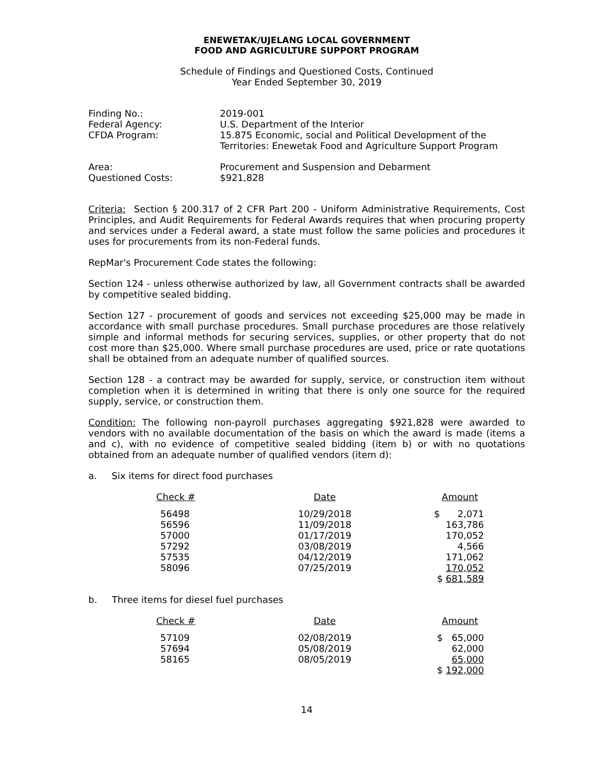ENEWETAK/UJELANG LOCAL GOVERNMENT
FOOD AND AGRICULTURE SUPPORT PROGRAM
Schedule of Findings and Questioned Costs, Continued
Year Ended September 30, 2019
| Finding No.: | 2019-001 |
| Federal Agency: | U.S. Department of the Interior |
| CFDA Program: | 15.875 Economic, social and Political Development of the Territories: Enewetak Food and Agriculture Support Program |
| Area: | Procurement and Suspension and Debarment |
| Questioned Costs: | $921,828 |
Criteria: Section § 200.317 of 2 CFR Part 200 - Uniform Administrative Requirements, Cost Principles, and Audit Requirements for Federal Awards requires that when procuring property and services under a Federal award, a state must follow the same policies and procedures it uses for procurements from its non-Federal funds.
RepMar's Procurement Code states the following:
Section 124 - unless otherwise authorized by law, all Government contracts shall be awarded by competitive sealed bidding.
Section 127 - procurement of goods and services not exceeding $25,000 may be made in accordance with small purchase procedures. Small purchase procedures are those relatively simple and informal methods for securing services, supplies, or other property that do not cost more than $25,000. Where small purchase procedures are used, price or rate quotations shall be obtained from an adequate number of qualified sources.
Section 128 - a contract may be awarded for supply, service, or construction item without completion when it is determined in writing that there is only one source for the required supply, service, or construction them.
Condition: The following non-payroll purchases aggregating $921,828 were awarded to vendors with no available documentation of the basis on which the award is made (items a and c), with no evidence of competitive sealed bidding (item b) or with no quotations obtained from an adequate number of qualified vendors (item d):
a. Six items for direct food purchases
| Check # | Date | Amount |
| --- | --- | --- |
| 56498 | 10/29/2018 | $ 2,071 |
| 56596 | 11/09/2018 | 163,786 |
| 57000 | 01/17/2019 | 170,052 |
| 57292 | 03/08/2019 | 4,566 |
| 57535 | 04/12/2019 | 171,062 |
| 58096 | 07/25/2019 | 170,052 |
| | | $ 681,589 |
b. Three items for diesel fuel purchases
| Check # | Date | Amount |
| --- | --- | --- |
| 57109 | 02/08/2019 | $ 65,000 |
| 57694 | 05/08/2019 | 62,000 |
| 58165 | 08/05/2019 | 65,000 |
| | | $ 192,000 |
14